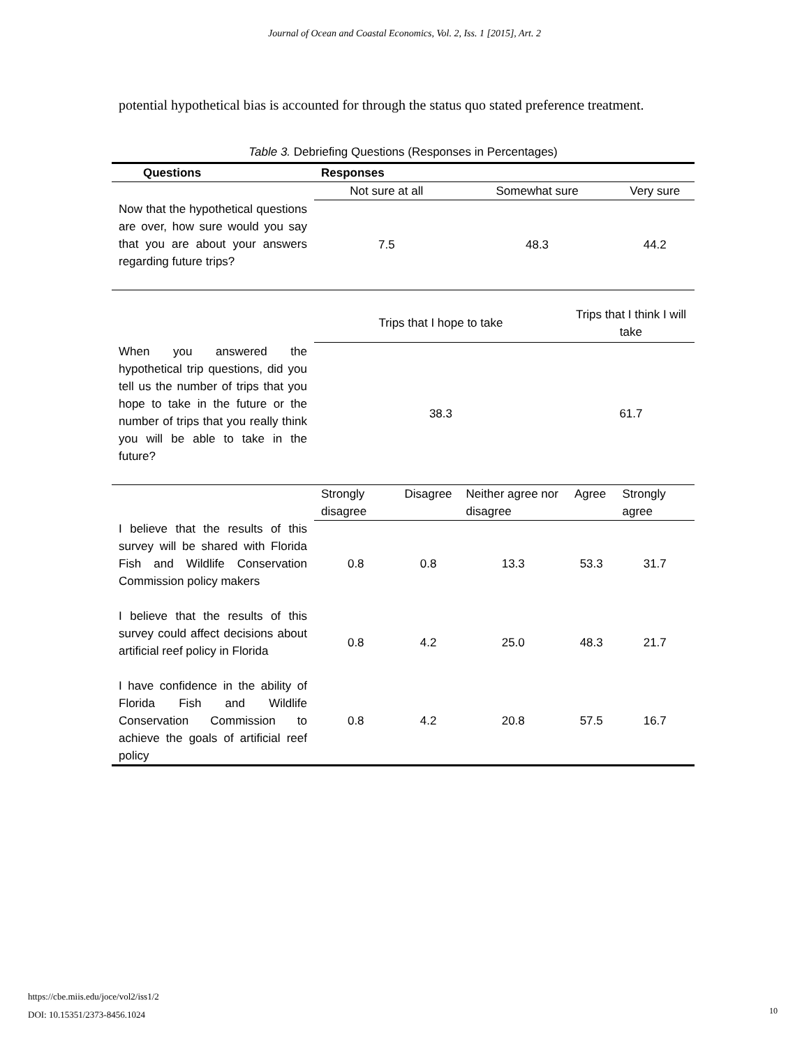Journal of Ocean and Coastal Economics, Vol. 2, Iss. 1 [2015], Art. 2
potential hypothetical bias is accounted for through the status quo stated preference treatment.
Table 3. Debriefing Questions (Responses in Percentages)
| Questions | Responses | | | | |
| --- | --- | --- | --- | --- | --- |
| | Not sure at all | | Somewhat sure | | Very sure |
| Now that the hypothetical questions are over, how sure would you say that you are about your answers regarding future trips? | 7.5 | | 48.3 | | 44.2 |
| | Trips that I hope to take | | | Trips that I think I will take | |
| When you answered the hypothetical trip questions, did you tell us the number of trips that you hope to take in the future or the number of trips that you really think you will be able to take in the future? | 38.3 | | | 61.7 | |
| | Strongly disagree | Disagree | Neither agree nor disagree | Agree | Strongly agree |
| I believe that the results of this survey will be shared with Florida Fish and Wildlife Conservation Commission policy makers | 0.8 | 0.8 | 13.3 | 53.3 | 31.7 |
| I believe that the results of this survey could affect decisions about artificial reef policy in Florida | 0.8 | 4.2 | 25.0 | 48.3 | 21.7 |
| I have confidence in the ability of Florida Fish and Wildlife Conservation Commission to achieve the goals of artificial reef policy | 0.8 | 4.2 | 20.8 | 57.5 | 16.7 |
https://cbe.miis.edu/joce/vol2/iss1/2
DOI: 10.15351/2373-8456.1024
10